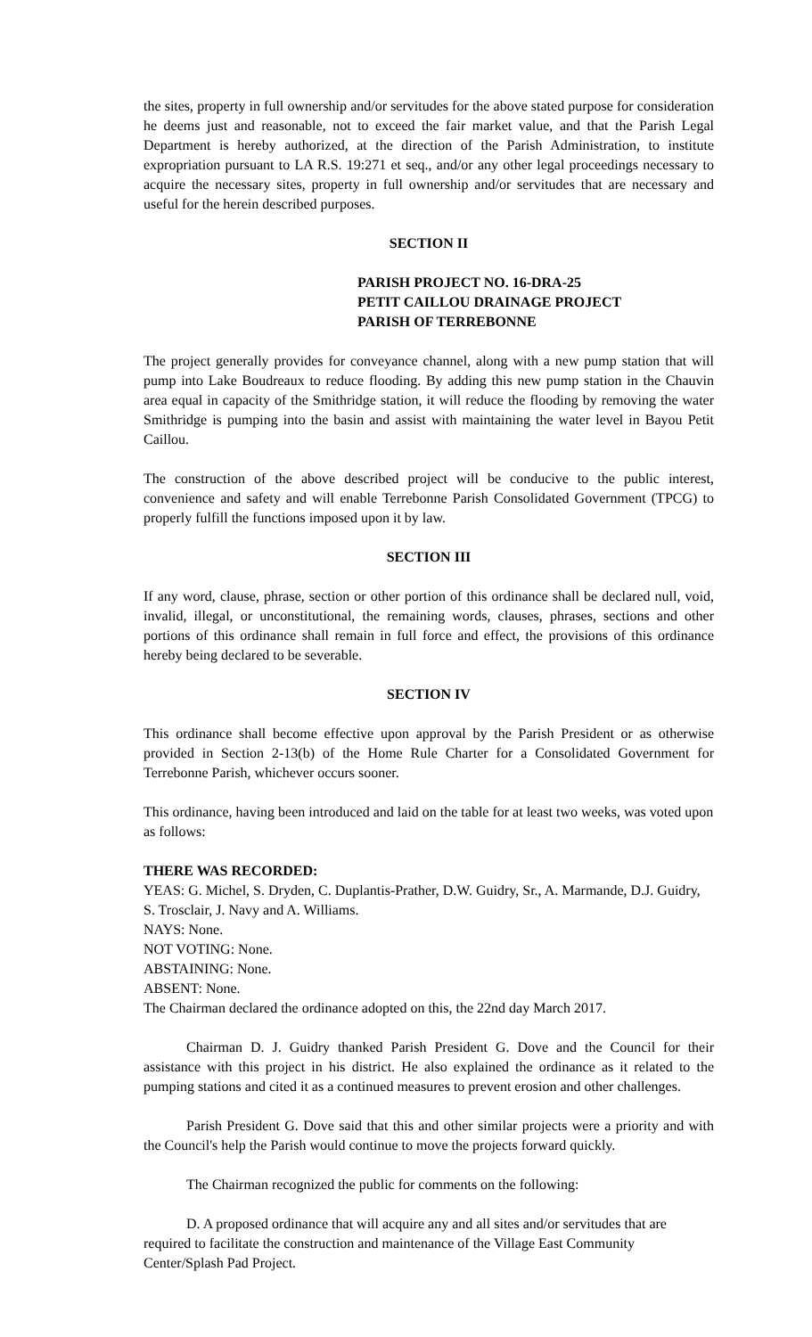the sites, property in full ownership and/or servitudes for the above stated purpose for consideration he deems just and reasonable, not to exceed the fair market value, and that the Parish Legal Department is hereby authorized, at the direction of the Parish Administration, to institute expropriation pursuant to LA R.S. 19:271 et seq., and/or any other legal proceedings necessary to acquire the necessary sites, property in full ownership and/or servitudes that are necessary and useful for the herein described purposes.
SECTION II
PARISH PROJECT NO. 16-DRA-25
PETIT CAILLOU DRAINAGE PROJECT
PARISH OF TERREBONNE
The project generally provides for conveyance channel, along with a new pump station that will pump into Lake Boudreaux to reduce flooding. By adding this new pump station in the Chauvin area equal in capacity of the Smithridge station, it will reduce the flooding by removing the water Smithridge is pumping into the basin and assist with maintaining the water level in Bayou Petit Caillou.
The construction of the above described project will be conducive to the public interest, convenience and safety and will enable Terrebonne Parish Consolidated Government (TPCG) to properly fulfill the functions imposed upon it by law.
SECTION III
If any word, clause, phrase, section or other portion of this ordinance shall be declared null, void, invalid, illegal, or unconstitutional, the remaining words, clauses, phrases, sections and other portions of this ordinance shall remain in full force and effect, the provisions of this ordinance hereby being declared to be severable.
SECTION IV
This ordinance shall become effective upon approval by the Parish President or as otherwise provided in Section 2-13(b) of the Home Rule Charter for a Consolidated Government for Terrebonne Parish, whichever occurs sooner.
This ordinance, having been introduced and laid on the table for at least two weeks, was voted upon as follows:
THERE WAS RECORDED:
YEAS: G. Michel, S. Dryden, C. Duplantis-Prather, D.W. Guidry, Sr., A. Marmande, D.J. Guidry, S. Trosclair, J. Navy and A. Williams.
NAYS: None.
NOT VOTING: None.
ABSTAINING: None.
ABSENT: None.
The Chairman declared the ordinance adopted on this, the 22nd day March 2017.
Chairman D. J. Guidry thanked Parish President G. Dove and the Council for their assistance with this project in his district. He also explained the ordinance as it related to the pumping stations and cited it as a continued measures to prevent erosion and other challenges.
Parish President G. Dove said that this and other similar projects were a priority and with the Council's help the Parish would continue to move the projects forward quickly.
The Chairman recognized the public for comments on the following:
D. A proposed ordinance that will acquire any and all sites and/or servitudes that are required to facilitate the construction and maintenance of the Village East Community Center/Splash Pad Project.